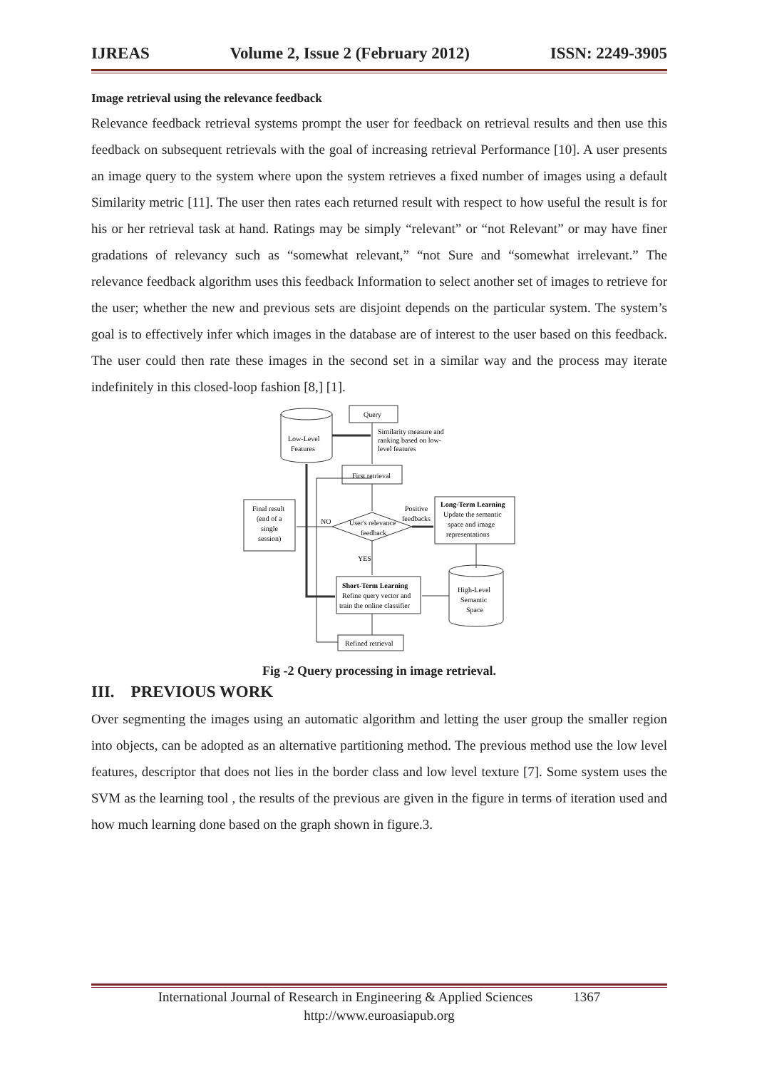IJREAS Volume 2, Issue 2 (February 2012) ISSN: 2249-3905
Image retrieval using the relevance feedback
Relevance feedback retrieval systems prompt the user for feedback on retrieval results and then use this feedback on subsequent retrievals with the goal of increasing retrieval Performance [10]. A user presents an image query to the system where upon the system retrieves a fixed number of images using a default Similarity metric [11]. The user then rates each returned result with respect to how useful the result is for his or her retrieval task at hand. Ratings may be simply “relevant” or “not Relevant” or may have finer gradations of relevancy such as “somewhat relevant,” “not Sure and “somewhat irrelevant.” The relevance feedback algorithm uses this feedback Information to select another set of images to retrieve for the user; whether the new and previous sets are disjoint depends on the particular system. The system’s goal is to effectively infer which images in the database are of interest to the user based on this feedback. The user could then rate these images in the second set in a similar way and the process may iterate indefinitely in this closed-loop fashion [8,] [1].
Query
Similarity measure and
ranking based on low-
level features
First retrieval
Low-Level
Features
Positive
feedbacks
Long-Term Learning
Update the semantic
space and image
representations
Final result
(end of a
single
session)
NO
User's relevance
feedback
YES
Short-Term Learning
Refine query vector and
train the online classifier
High-Level
Semantic
Space
Refined retrieval
Fig -2 Query processing in image retrieval.
III. PREVIOUS WORK
Over segmenting the images using an automatic algorithm and letting the user group the smaller region into objects, can be adopted as an alternative partitioning method. The previous method use the low level features, descriptor that does not lies in the border class and low level texture [7]. Some system uses the SVM as the learning tool , the results of the previous are given in the figure in terms of iteration used and how much learning done based on the graph shown in figure.3.
International Journal of Research in Engineering & Applied Sciences 1367
http://www.euroasiapub.org